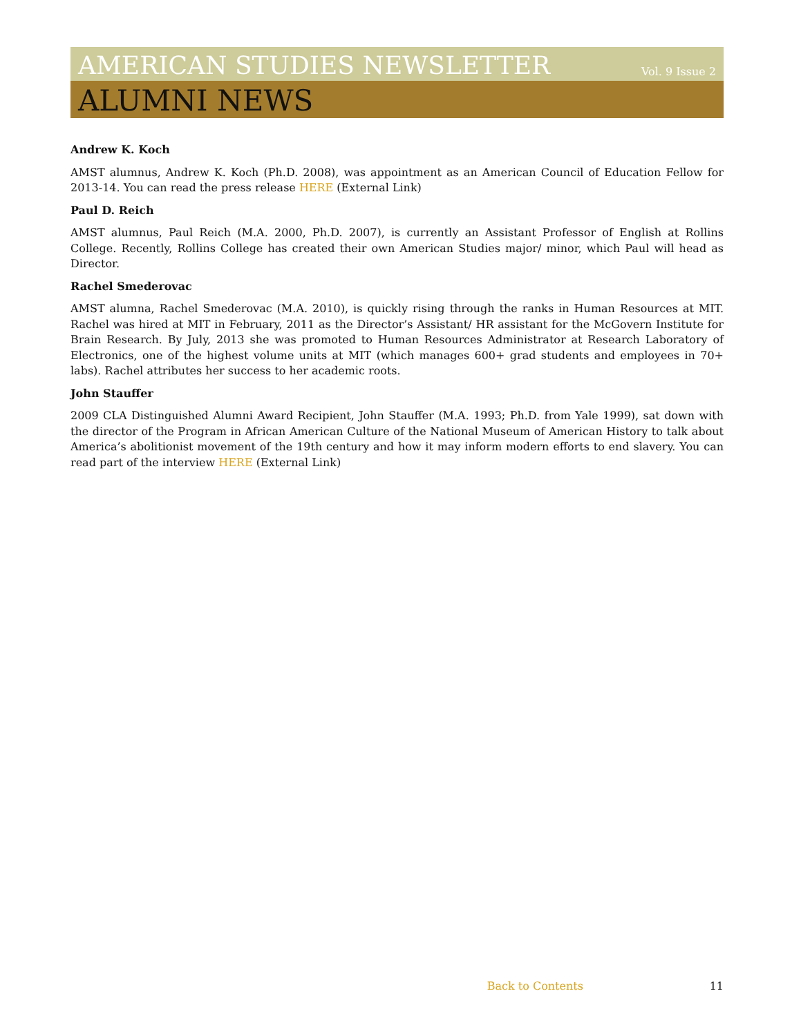AMERICAN STUDIES NEWSLETTER Vol. 9 Issue 2
ALUMNI NEWS
Andrew K. Koch
AMST alumnus, Andrew K. Koch (Ph.D. 2008), was appointment as an American Council of Education Fellow for 2013-14. You can read the press release HERE (External Link)
Paul D. Reich
AMST alumnus, Paul Reich (M.A. 2000, Ph.D. 2007), is currently an Assistant Professor of English at Rollins College. Recently, Rollins College has created their own American Studies major/ minor, which Paul will head as Director.
Rachel Smederovac
AMST alumna, Rachel Smederovac (M.A. 2010), is quickly rising through the ranks in Human Resources at MIT. Rachel was hired at MIT in February, 2011 as the Director’s Assistant/ HR assistant for the McGovern Institute for Brain Research. By July, 2013 she was promoted to Human Resources Administrator at Research Laboratory of Electronics, one of the highest volume units at MIT (which manages 600+ grad students and employees in 70+ labs). Rachel attributes her success to her academic roots.
John Stauffer
2009 CLA Distinguished Alumni Award Recipient, John Stauffer (M.A. 1993; Ph.D. from Yale 1999), sat down with the director of the Program in African American Culture of the National Museum of American History to talk about America’s abolitionist movement of the 19th century and how it may inform modern efforts to end slavery. You can read part of the interview HERE (External Link)
Back to Contents 11